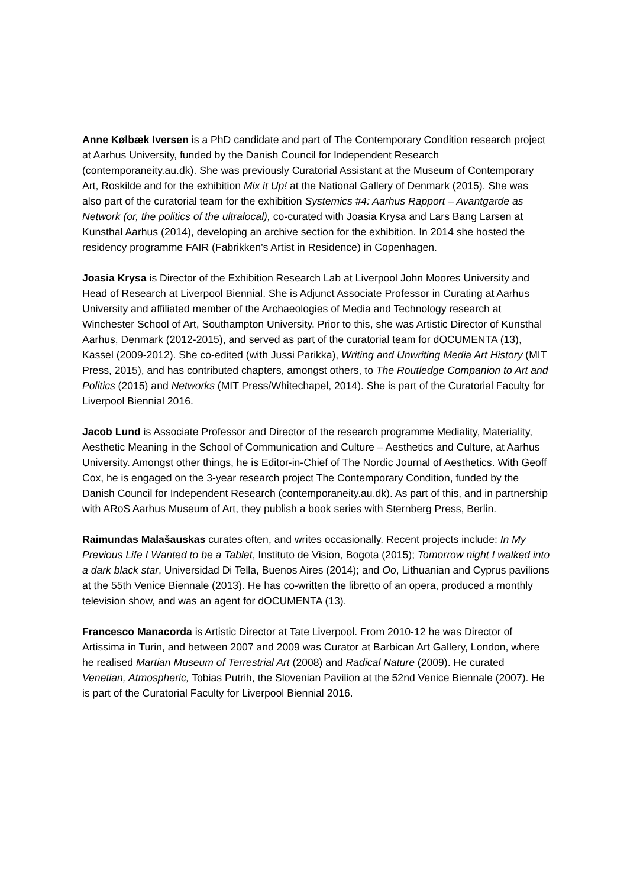Anne Kølbæk Iversen is a PhD candidate and part of The Contemporary Condition research project at Aarhus University, funded by the Danish Council for Independent Research (contemporaneity.au.dk). She was previously Curatorial Assistant at the Museum of Contemporary Art, Roskilde and for the exhibition Mix it Up! at the National Gallery of Denmark (2015). She was also part of the curatorial team for the exhibition Systemics #4: Aarhus Rapport – Avantgarde as Network (or, the politics of the ultralocal), co-curated with Joasia Krysa and Lars Bang Larsen at Kunsthal Aarhus (2014), developing an archive section for the exhibition. In 2014 she hosted the residency programme FAIR (Fabrikken's Artist in Residence) in Copenhagen.
Joasia Krysa is Director of the Exhibition Research Lab at Liverpool John Moores University and Head of Research at Liverpool Biennial. She is Adjunct Associate Professor in Curating at Aarhus University and affiliated member of the Archaeologies of Media and Technology research at Winchester School of Art, Southampton University. Prior to this, she was Artistic Director of Kunsthal Aarhus, Denmark (2012-2015), and served as part of the curatorial team for dOCUMENTA (13), Kassel (2009-2012). She co-edited (with Jussi Parikka), Writing and Unwriting Media Art History (MIT Press, 2015), and has contributed chapters, amongst others, to The Routledge Companion to Art and Politics (2015) and Networks (MIT Press/Whitechapel, 2014). She is part of the Curatorial Faculty for Liverpool Biennial 2016.
Jacob Lund is Associate Professor and Director of the research programme Mediality, Materiality, Aesthetic Meaning in the School of Communication and Culture – Aesthetics and Culture, at Aarhus University. Amongst other things, he is Editor-in-Chief of The Nordic Journal of Aesthetics. With Geoff Cox, he is engaged on the 3-year research project The Contemporary Condition, funded by the Danish Council for Independent Research (contemporaneity.au.dk). As part of this, and in partnership with ARoS Aarhus Museum of Art, they publish a book series with Sternberg Press, Berlin.
Raimundas Malašauskas curates often, and writes occasionally. Recent projects include: In My Previous Life I Wanted to be a Tablet, Instituto de Vision, Bogota (2015); Tomorrow night I walked into a dark black star, Universidad Di Tella, Buenos Aires (2014); and Oo, Lithuanian and Cyprus pavilions at the 55th Venice Biennale (2013). He has co-written the libretto of an opera, produced a monthly television show, and was an agent for dOCUMENTA (13).
Francesco Manacorda is Artistic Director at Tate Liverpool. From 2010-12 he was Director of Artissima in Turin, and between 2007 and 2009 was Curator at Barbican Art Gallery, London, where he realised Martian Museum of Terrestrial Art (2008) and Radical Nature (2009). He curated Venetian, Atmospheric, Tobias Putrih, the Slovenian Pavilion at the 52nd Venice Biennale (2007). He is part of the Curatorial Faculty for Liverpool Biennial 2016.